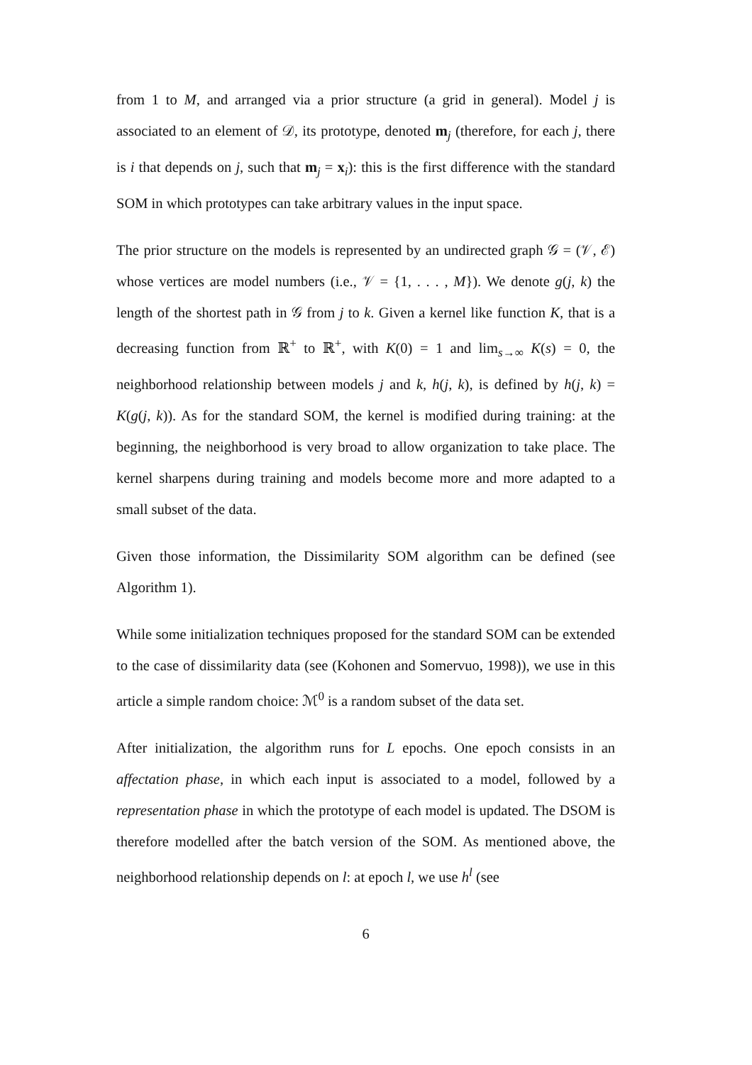from 1 to M, and arranged via a prior structure (a grid in general). Model j is associated to an element of 𝒟, its prototype, denoted m<sub>j</sub> (therefore, for each j, there is i that depends on j, such that m<sub>j</sub> = x<sub>i</sub>): this is the first difference with the standard SOM in which prototypes can take arbitrary values in the input space.
The prior structure on the models is represented by an undirected graph 𝒢 = (𝒱, ℰ) whose vertices are model numbers (i.e., 𝒱 = {1, . . . , M}). We denote g(j, k) the length of the shortest path in 𝒢 from j to k. Given a kernel like function K, that is a decreasing function from ℝ<sup>+</sup> to ℝ<sup>+</sup>, with K(0) = 1 and lim<sub>s→∞</sub> K(s) = 0, the neighborhood relationship between models j and k, h(j, k), is defined by h(j, k) = K(g(j, k)). As for the standard SOM, the kernel is modified during training: at the beginning, the neighborhood is very broad to allow organization to take place. The kernel sharpens during training and models become more and more adapted to a small subset of the data.
Given those information, the Dissimilarity SOM algorithm can be defined (see Algorithm 1).
While some initialization techniques proposed for the standard SOM can be extended to the case of dissimilarity data (see (Kohonen and Somervuo, 1998)), we use in this article a simple random choice: ℳ<sup>0</sup> is a random subset of the data set.
After initialization, the algorithm runs for L epochs. One epoch consists in an affectation phase, in which each input is associated to a model, followed by a representation phase in which the prototype of each model is updated. The DSOM is therefore modelled after the batch version of the SOM. As mentioned above, the neighborhood relationship depends on l: at epoch l, we use h<sup>l</sup> (see
6